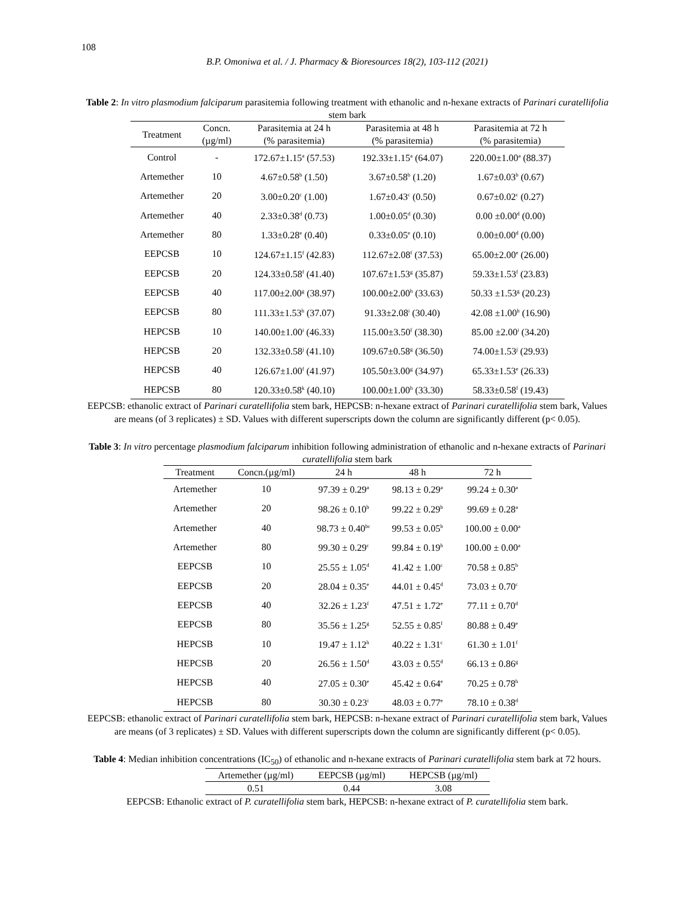108
B.P. Omoniwa et al. / J. Pharmacy & Bioresources 18(2), 103-112 (2021)
Table 2: In vitro plasmodium falciparum parasitemia following treatment with ethanolic and n-hexane extracts of Parinari curatellifolia stem bark
| Treatment | Concn. (µg/ml) | Parasitemia at 24 h (% parasitemia) | Parasitemia at 48 h (% parasitemia) | Parasitemia at 72 h (% parasitemia) |
| --- | --- | --- | --- | --- |
| Control | - | 172.67±1.15<sup>a</sup> (57.53) | 192.33±1.15<sup>a</sup> (64.07) | 220.00±1.00<sup>a</sup> (88.37) |
| Artemether | 10 | 4.67±0.58<sup>b</sup> (1.50) | 3.67±0.58<sup>b</sup> (1.20) | 1.67±0.03<sup>b</sup> (0.67) |
| Artemether | 20 | 3.00±0.20<sup>c</sup> (1.00) | 1.67±0.43<sup>c</sup> (0.50) | 0.67±0.02<sup>c</sup> (0.27) |
| Artemether | 40 | 2.33±0.38<sup>d</sup> (0.73) | 1.00±0.05<sup>d</sup> (0.30) | 0.00 ±0.00<sup>d</sup> (0.00) |
| Artemether | 80 | 1.33±0.28<sup>e</sup> (0.40) | 0.33±0.05<sup>e</sup> (0.10) | 0.00±0.00<sup>d</sup> (0.00) |
| EEPCSB | 10 | 124.67±1.15<sup>f</sup> (42.83) | 112.67±2.08<sup>f</sup> (37.53) | 65.00±2.00<sup>e</sup> (26.00) |
| EEPCSB | 20 | 124.33±0.58<sup>f</sup> (41.40) | 107.67±1.53<sup>g</sup> (35.87) | 59.33±1.53<sup>f</sup> (23.83) |
| EEPCSB | 40 | 117.00±2.00<sup>g</sup> (38.97) | 100.00±2.00<sup>h</sup> (33.63) | 50.33 ±1.53<sup>g</sup> (20.23) |
| EEPCSB | 80 | 111.33±1.53<sup>h</sup> (37.07) | 91.33±2.08<sup>i</sup> (30.40) | 42.08 ±1.00<sup>h</sup> (16.90) |
| HEPCSB | 10 | 140.00±1.00<sup>i</sup> (46.33) | 115.00±3.50<sup>f</sup> (38.30) | 85.00 ±2.00<sup>i</sup> (34.20) |
| HEPCSB | 20 | 132.33±0.58<sup>j</sup> (41.10) | 109.67±0.58<sup>g</sup> (36.50) | 74.00±1.53<sup>j</sup> (29.93) |
| HEPCSB | 40 | 126.67±1.00<sup>f</sup> (41.97) | 105.50±3.00<sup>g</sup> (34.97) | 65.33±1.53<sup>e</sup> (26.33) |
| HEPCSB | 80 | 120.33±0.58<sup>k</sup> (40.10) | 100.00±1.00<sup>h</sup> (33.30) | 58.33±0.58<sup>f</sup> (19.43) |
EEPCSB: ethanolic extract of Parinari curatellifolia stem bark, HEPCSB: n-hexane extract of Parinari curatellifolia stem bark, Values are means (of 3 replicates) ± SD. Values with different superscripts down the column are significantly different (p< 0.05).
Table 3: In vitro percentage plasmodium falciparum inhibition following administration of ethanolic and n-hexane extracts of Parinari curatellifolia stem bark
| Treatment | Concn.(µg/ml) | 24 h | 48 h | 72 h |
| --- | --- | --- | --- | --- |
| Artemether | 10 | 97.39 ± 0.29<sup>a</sup> | 98.13 ± 0.29<sup>a</sup> | 99.24 ± 0.30<sup>a</sup> |
| Artemether | 20 | 98.26 ± 0.10<sup>b</sup> | 99.22 ± 0.29<sup>b</sup> | 99.69 ± 0.28<sup>a</sup> |
| Artemether | 40 | 98.73 ± 0.40<sup>bc</sup> | 99.53 ± 0.05<sup>b</sup> | 100.00 ± 0.00<sup>a</sup> |
| Artemether | 80 | 99.30 ± 0.29<sup>c</sup> | 99.84 ± 0.19<sup>b</sup> | 100.00 ± 0.00<sup>a</sup> |
| EEPCSB | 10 | 25.55 ± 1.05<sup>d</sup> | 41.42 ± 1.00<sup>c</sup> | 70.58 ± 0.85<sup>b</sup> |
| EEPCSB | 20 | 28.04 ± 0.35<sup>e</sup> | 44.01 ± 0.45<sup>d</sup> | 73.03 ± 0.70<sup>c</sup> |
| EEPCSB | 40 | 32.26 ± 1.23<sup>f</sup> | 47.51 ± 1.72<sup>e</sup> | 77.11 ± 0.70<sup>d</sup> |
| EEPCSB | 80 | 35.56 ± 1.25<sup>g</sup> | 52.55 ± 0.85<sup>f</sup> | 80.88 ± 0.49<sup>e</sup> |
| HEPCSB | 10 | 19.47 ± 1.12<sup>h</sup> | 40.22 ± 1.31<sup>c</sup> | 61.30 ± 1.01<sup>f</sup> |
| HEPCSB | 20 | 26.56 ± 1.50<sup>d</sup> | 43.03 ± 0.55<sup>d</sup> | 66.13 ± 0.86<sup>g</sup> |
| HEPCSB | 40 | 27.05 ± 0.30<sup>e</sup> | 45.42 ± 0.64<sup>e</sup> | 70.25 ± 0.78<sup>b</sup> |
| HEPCSB | 80 | 30.30 ± 0.23<sup>i</sup> | 48.03 ± 0.77<sup>e</sup> | 78.10 ± 0.38<sup>d</sup> |
EEPCSB: ethanolic extract of Parinari curatellifolia stem bark, HEPCSB: n-hexane extract of Parinari curatellifolia stem bark, Values are means (of 3 replicates) ± SD. Values with different superscripts down the column are significantly different (p< 0.05).
Table 4: Median inhibition concentrations (IC<sub>50</sub>) of ethanolic and n-hexane extracts of Parinari curatellifolia stem bark at 72 hours.
| Artemether (µg/ml) | EEPCSB (µg/ml) | HEPCSB (µg/ml) |
| --- | --- | --- |
| 0.51 | 0.44 | 3.08 |
EEPCSB: Ethanolic extract of P. curatellifolia stem bark, HEPCSB: n-hexane extract of P. curatellifolia stem bark.